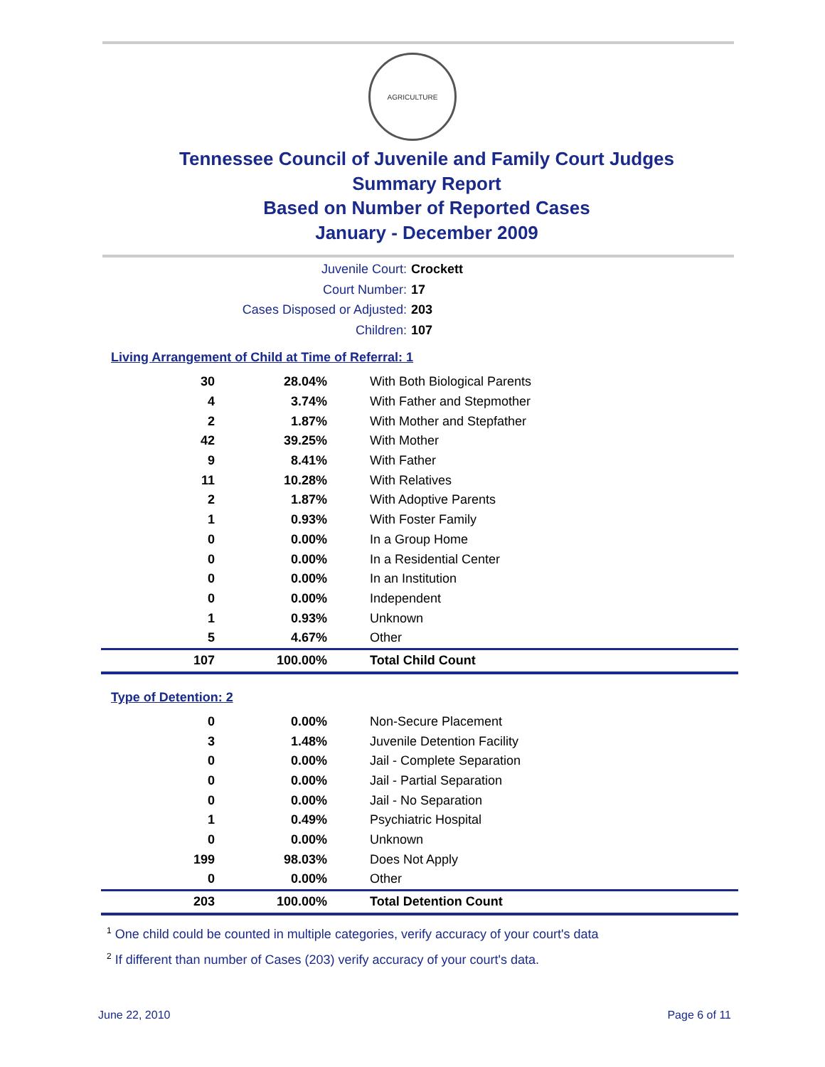AGRICULTURE
Tennessee Council of Juvenile and Family Court Judges
Summary Report
Based on Number of Reported Cases
January - December 2009
Juvenile Court: Crockett
Court Number: 17
Cases Disposed or Adjusted: 203
Children: 107
Living Arrangement of Child at Time of Referral: 1
| 30 | 28.04% | With Both Biological Parents |
| 4 | 3.74% | With Father and Stepmother |
| 2 | 1.87% | With Mother and Stepfather |
| 42 | 39.25% | With Mother |
| 9 | 8.41% | With Father |
| 11 | 10.28% | With Relatives |
| 2 | 1.87% | With Adoptive Parents |
| 1 | 0.93% | With Foster Family |
| 0 | 0.00% | In a Group Home |
| 0 | 0.00% | In a Residential Center |
| 0 | 0.00% | In an Institution |
| 0 | 0.00% | Independent |
| 1 | 0.93% | Unknown |
| 5 | 4.67% | Other |
| 107 | 100.00% | Total Child Count |
Type of Detention: 2
| 0 | 0.00% | Non-Secure Placement |
| 3 | 1.48% | Juvenile Detention Facility |
| 0 | 0.00% | Jail - Complete Separation |
| 0 | 0.00% | Jail - Partial Separation |
| 0 | 0.00% | Jail - No Separation |
| 1 | 0.49% | Psychiatric Hospital |
| 0 | 0.00% | Unknown |
| 199 | 98.03% | Does Not Apply |
| 0 | 0.00% | Other |
| 203 | 100.00% | Total Detention Count |
<sup>1</sup> One child could be counted in multiple categories, verify accuracy of your court's data
<sup>2</sup> If different than number of Cases (203) verify accuracy of your court's data.
June 22, 2010 Page 6 of 11